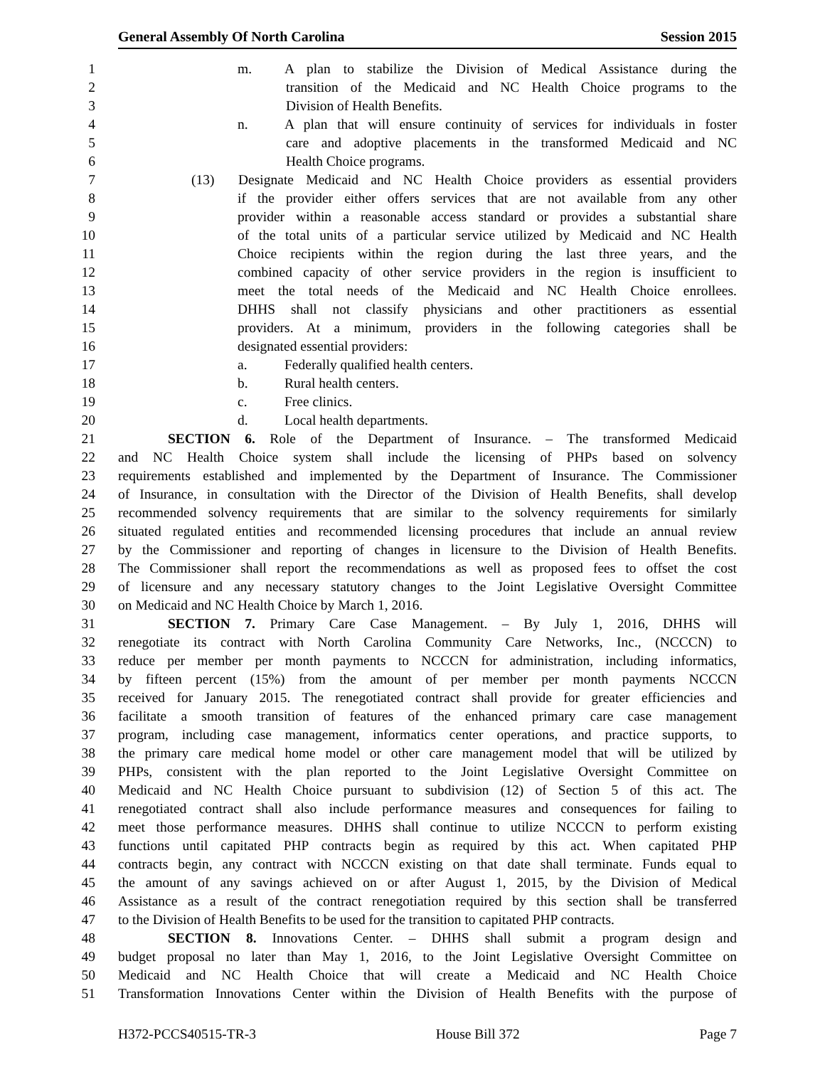General Assembly Of North Carolina Session 2015
1 m. A plan to stabilize the Division of Medical Assistance during the
2 transition of the Medicaid and NC Health Choice programs to the
3 Division of Health Benefits.
4 n. A plan that will ensure continuity of services for individuals in foster
5 care and adoptive placements in the transformed Medicaid and NC
6 Health Choice programs.
7 (13) Designate Medicaid and NC Health Choice providers as essential providers
8 if the provider either offers services that are not available from any other
9 provider within a reasonable access standard or provides a substantial share
10 of the total units of a particular service utilized by Medicaid and NC Health
11 Choice recipients within the region during the last three years, and the
12 combined capacity of other service providers in the region is insufficient to
13 meet the total needs of the Medicaid and NC Health Choice enrollees.
14 DHHS shall not classify physicians and other practitioners as essential
15 providers. At a minimum, providers in the following categories shall be
16 designated essential providers:
17 a. Federally qualified health centers.
18 b. Rural health centers.
19 c. Free clinics.
20 d. Local health departments.
21 SECTION 6. Role of the Department of Insurance. – The transformed Medicaid
22 and NC Health Choice system shall include the licensing of PHPs based on solvency
23 requirements established and implemented by the Department of Insurance. The Commissioner
24 of Insurance, in consultation with the Director of the Division of Health Benefits, shall develop
25 recommended solvency requirements that are similar to the solvency requirements for similarly
26 situated regulated entities and recommended licensing procedures that include an annual review
27 by the Commissioner and reporting of changes in licensure to the Division of Health Benefits.
28 The Commissioner shall report the recommendations as well as proposed fees to offset the cost
29 of licensure and any necessary statutory changes to the Joint Legislative Oversight Committee
30 on Medicaid and NC Health Choice by March 1, 2016.
31 SECTION 7. Primary Care Case Management. – By July 1, 2016, DHHS will
32 renegotiate its contract with North Carolina Community Care Networks, Inc., (NCCCN) to
33 reduce per member per month payments to NCCCN for administration, including informatics,
34 by fifteen percent (15%) from the amount of per member per month payments NCCCN
35 received for January 2015. The renegotiated contract shall provide for greater efficiencies and
36 facilitate a smooth transition of features of the enhanced primary care case management
37 program, including case management, informatics center operations, and practice supports, to
38 the primary care medical home model or other care management model that will be utilized by
39 PHPs, consistent with the plan reported to the Joint Legislative Oversight Committee on
40 Medicaid and NC Health Choice pursuant to subdivision (12) of Section 5 of this act. The
41 renegotiated contract shall also include performance measures and consequences for failing to
42 meet those performance measures. DHHS shall continue to utilize NCCCN to perform existing
43 functions until capitated PHP contracts begin as required by this act. When capitated PHP
44 contracts begin, any contract with NCCCN existing on that date shall terminate. Funds equal to
45 the amount of any savings achieved on or after August 1, 2015, by the Division of Medical
46 Assistance as a result of the contract renegotiation required by this section shall be transferred
47 to the Division of Health Benefits to be used for the transition to capitated PHP contracts.
48 SECTION 8. Innovations Center. – DHHS shall submit a program design and
49 budget proposal no later than May 1, 2016, to the Joint Legislative Oversight Committee on
50 Medicaid and NC Health Choice that will create a Medicaid and NC Health Choice
51 Transformation Innovations Center within the Division of Health Benefits with the purpose of
H372-PCCS40515-TR-3 House Bill 372 Page 7